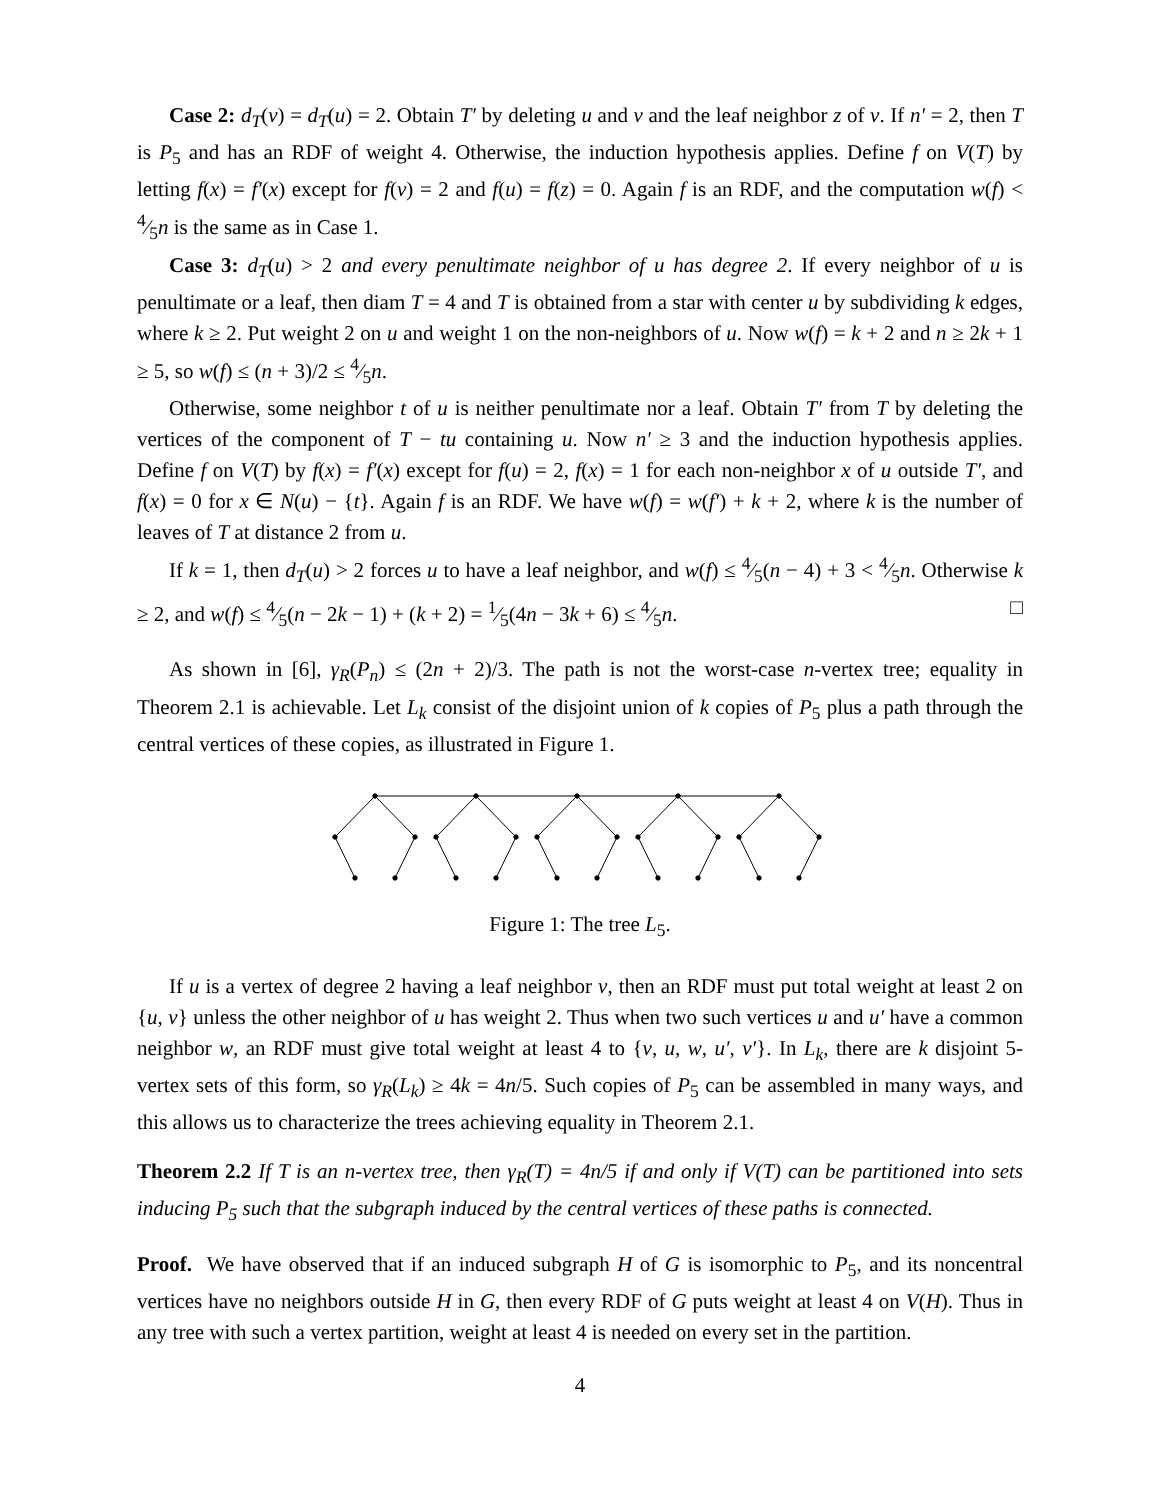Case 2: d<sub>T</sub>(v) = d<sub>T</sub>(u) = 2. Obtain T′ by deleting u and v and the leaf neighbor z of v. If n′ = 2, then T is P<sub>5</sub> and has an RDF of weight 4. Otherwise, the induction hypothesis applies. Define f on V(T) by letting f(x) = f′(x) except for f(v) = 2 and f(u) = f(z) = 0. Again f is an RDF, and the computation w(f) < 4⁄5n is the same as in Case 1.
Case 3: d<sub>T</sub>(u) > 2 and every penultimate neighbor of u has degree 2. If every neighbor of u is penultimate or a leaf, then diam T = 4 and T is obtained from a star with center u by subdividing k edges, where k ≥ 2. Put weight 2 on u and weight 1 on the non-neighbors of u. Now w(f) = k + 2 and n ≥ 2k + 1 ≥ 5, so w(f) ≤ (n + 3)/2 ≤ 4⁄5n.
Otherwise, some neighbor t of u is neither penultimate nor a leaf. Obtain T′ from T by deleting the vertices of the component of T − tu containing u. Now n′ ≥ 3 and the induction hypothesis applies. Define f on V(T) by f(x) = f′(x) except for f(u) = 2, f(x) = 1 for each non-neighbor x of u outside T′, and f(x) = 0 for x ∈ N(u) − {t}. Again f is an RDF. We have w(f) = w(f′) + k + 2, where k is the number of leaves of T at distance 2 from u.
If k = 1, then d<sub>T</sub>(u) > 2 forces u to have a leaf neighbor, and w(f) ≤ 4⁄5(n − 4) + 3 < 4⁄5n. Otherwise k ≥ 2, and w(f) ≤ 4⁄5(n − 2k − 1) + (k + 2) = 1⁄5(4n − 3k + 6) ≤ 4⁄5n. □
As shown in [6], γ<sub>R</sub>(P<sub>n</sub>) ≤ (2n + 2)/3. The path is not the worst-case n-vertex tree; equality in Theorem 2.1 is achievable. Let L<sub>k</sub> consist of the disjoint union of k copies of P<sub>5</sub> plus a path through the central vertices of these copies, as illustrated in Figure 1.
Figure 1: The tree L<sub>5</sub>.
If u is a vertex of degree 2 having a leaf neighbor v, then an RDF must put total weight at least 2 on {u, v} unless the other neighbor of u has weight 2. Thus when two such vertices u and u′ have a common neighbor w, an RDF must give total weight at least 4 to {v, u, w, u′, v′}. In L<sub>k</sub>, there are k disjoint 5-vertex sets of this form, so γ<sub>R</sub>(L<sub>k</sub>) ≥ 4k = 4n/5. Such copies of P<sub>5</sub> can be assembled in many ways, and this allows us to characterize the trees achieving equality in Theorem 2.1.
Theorem 2.2 If T is an n-vertex tree, then γ<sub>R</sub>(T) = 4n/5 if and only if V(T) can be partitioned into sets inducing P<sub>5</sub> such that the subgraph induced by the central vertices of these paths is connected.
Proof. We have observed that if an induced subgraph H of G is isomorphic to P<sub>5</sub>, and its noncentral vertices have no neighbors outside H in G, then every RDF of G puts weight at least 4 on V(H). Thus in any tree with such a vertex partition, weight at least 4 is needed on every set in the partition.
4